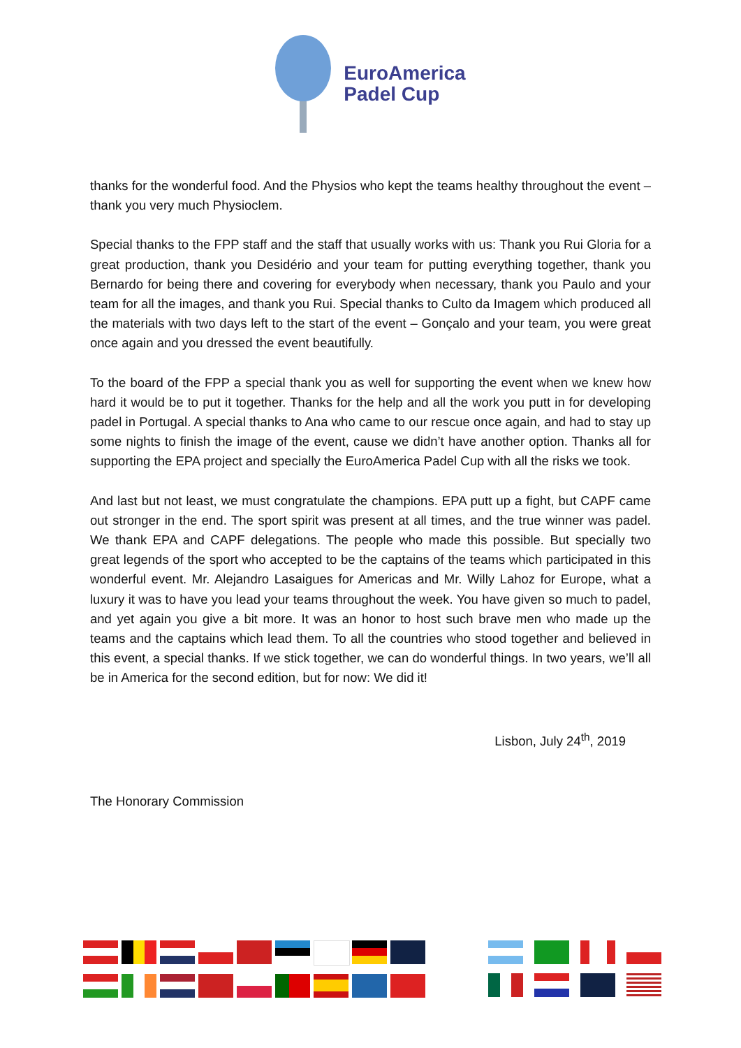EuroAmerica
Padel Cup
thanks for the wonderful food. And the Physios who kept the teams healthy throughout the event – thank you very much Physioclem.
Special thanks to the FPP staff and the staff that usually works with us: Thank you Rui Gloria for a great production, thank you Desidério and your team for putting everything together, thank you Bernardo for being there and covering for everybody when necessary, thank you Paulo and your team for all the images, and thank you Rui. Special thanks to Culto da Imagem which produced all the materials with two days left to the start of the event – Gonçalo and your team, you were great once again and you dressed the event beautifully.
To the board of the FPP a special thank you as well for supporting the event when we knew how hard it would be to put it together. Thanks for the help and all the work you putt in for developing padel in Portugal. A special thanks to Ana who came to our rescue once again, and had to stay up some nights to finish the image of the event, cause we didn’t have another option. Thanks all for supporting the EPA project and specially the EuroAmerica Padel Cup with all the risks we took.
And last but not least, we must congratulate the champions. EPA putt up a fight, but CAPF came out stronger in the end. The sport spirit was present at all times, and the true winner was padel. We thank EPA and CAPF delegations. The people who made this possible. But specially two great legends of the sport who accepted to be the captains of the teams which participated in this wonderful event. Mr. Alejandro Lasaigues for Americas and Mr. Willy Lahoz for Europe, what a luxury it was to have you lead your teams throughout the week. You have given so much to padel, and yet again you give a bit more. It was an honor to host such brave men who made up the teams and the captains which lead them. To all the countries who stood together and believed in this event, a special thanks. If we stick together, we can do wonderful things. In two years, we’ll all be in America for the second edition, but for now: We did it!
Lisbon, July 24<sup>th</sup>, 2019
The Honorary Commission